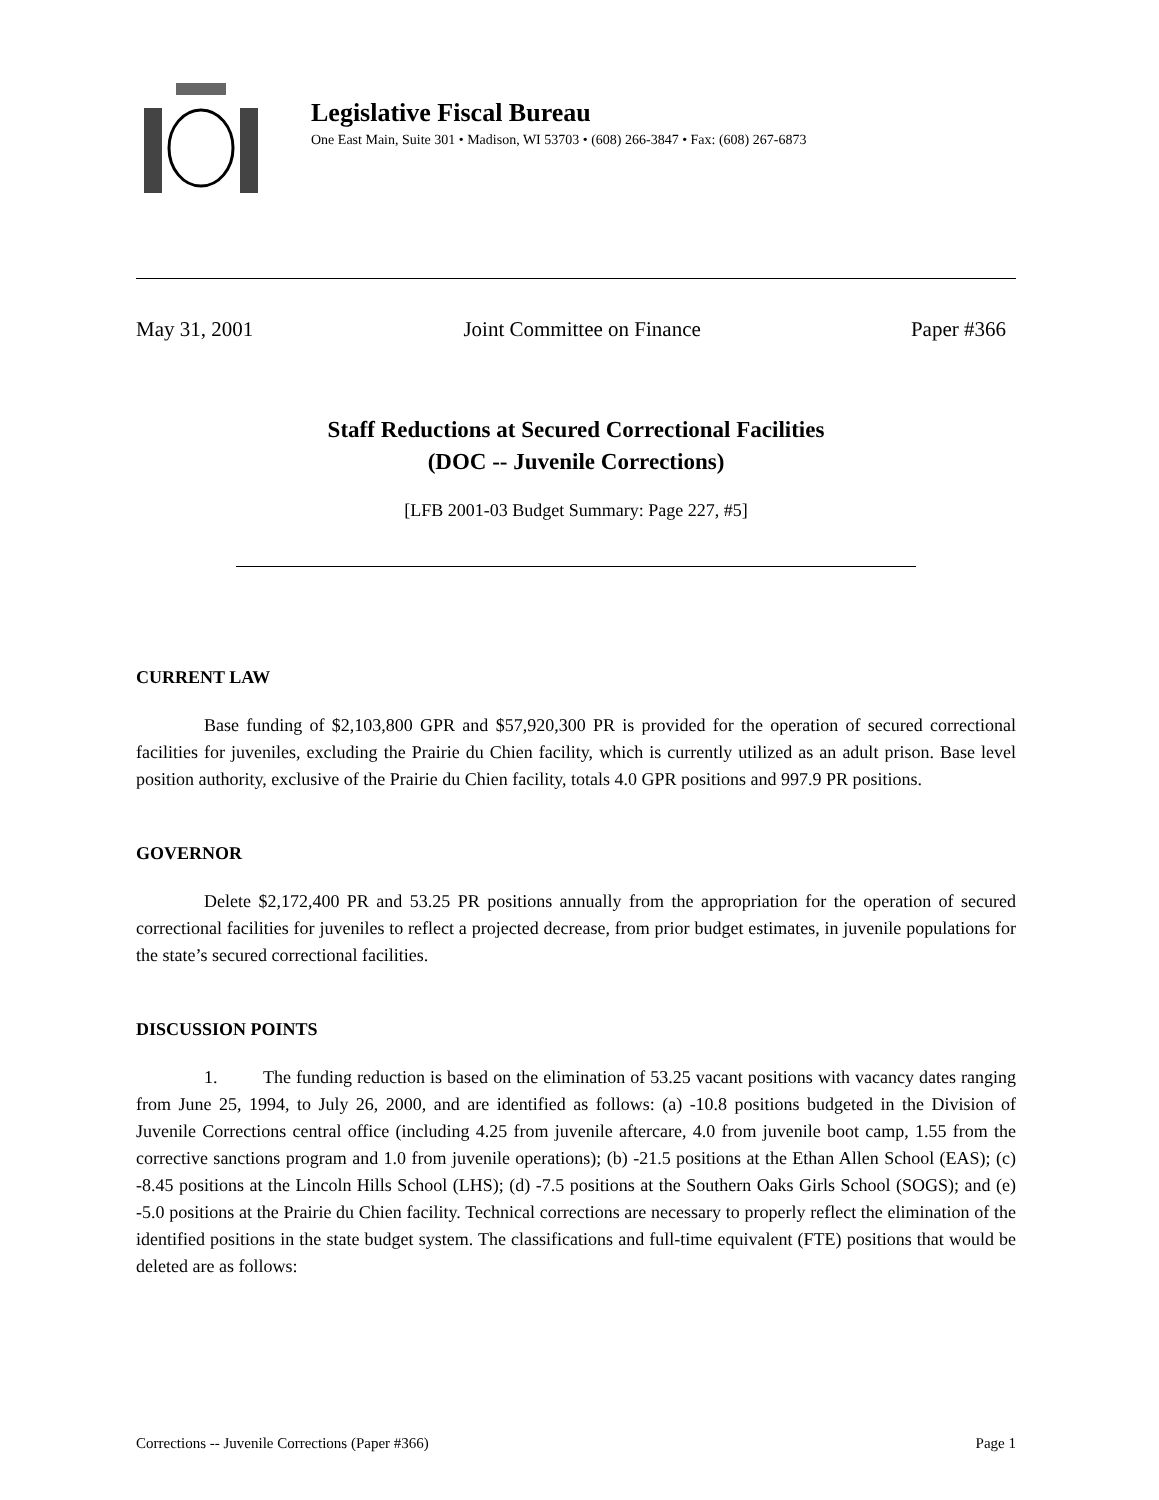Legislative Fiscal Bureau
One East Main, Suite 301 • Madison, WI 53703 • (608) 266-3847 • Fax: (608) 267-6873
May 31, 2001 Joint Committee on Finance Paper #366
Staff Reductions at Secured Correctional Facilities
(DOC -- Juvenile Corrections)
[LFB 2001-03 Budget Summary: Page 227, #5]
CURRENT LAW
Base funding of $2,103,800 GPR and $57,920,300 PR is provided for the operation of secured correctional facilities for juveniles, excluding the Prairie du Chien facility, which is currently utilized as an adult prison. Base level position authority, exclusive of the Prairie du Chien facility, totals 4.0 GPR positions and 997.9 PR positions.
GOVERNOR
Delete $2,172,400 PR and 53.25 PR positions annually from the appropriation for the operation of secured correctional facilities for juveniles to reflect a projected decrease, from prior budget estimates, in juvenile populations for the state’s secured correctional facilities.
DISCUSSION POINTS
1. The funding reduction is based on the elimination of 53.25 vacant positions with vacancy dates ranging from June 25, 1994, to July 26, 2000, and are identified as follows: (a) -10.8 positions budgeted in the Division of Juvenile Corrections central office (including 4.25 from juvenile aftercare, 4.0 from juvenile boot camp, 1.55 from the corrective sanctions program and 1.0 from juvenile operations); (b) -21.5 positions at the Ethan Allen School (EAS); (c) -8.45 positions at the Lincoln Hills School (LHS); (d) -7.5 positions at the Southern Oaks Girls School (SOGS); and (e) -5.0 positions at the Prairie du Chien facility. Technical corrections are necessary to properly reflect the elimination of the identified positions in the state budget system. The classifications and full-time equivalent (FTE) positions that would be deleted are as follows:
Corrections -- Juvenile Corrections (Paper #366) Page 1